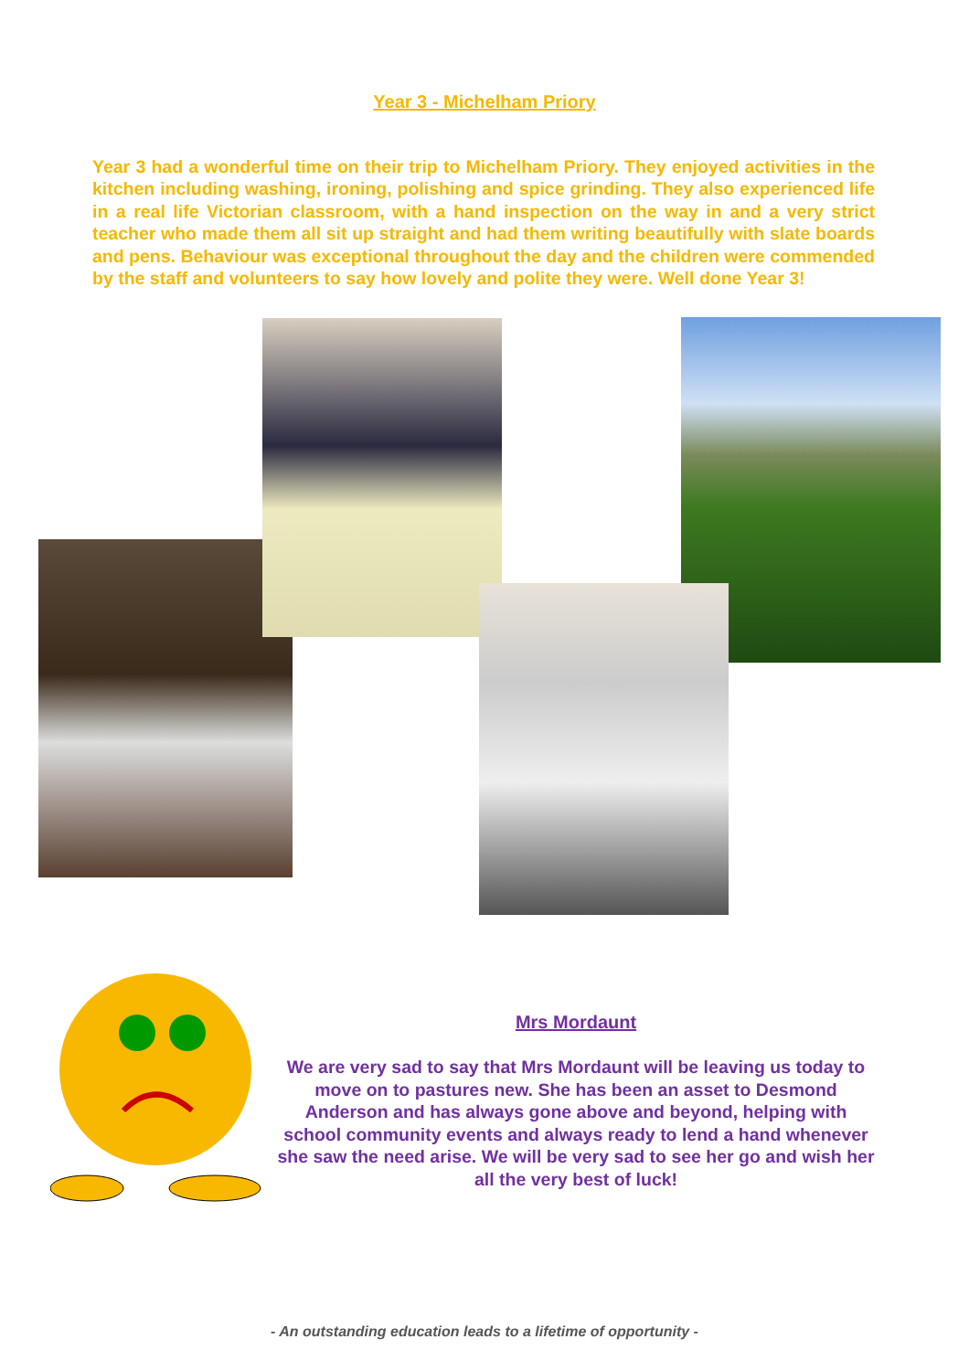Year 3 - Michelham Priory
Year 3 had a wonderful time on their trip to Michelham Priory. They enjoyed activities in the kitchen including washing, ironing, polishing and spice grinding. They also experienced life in a real life Victorian classroom, with a hand inspection on the way in and a very strict teacher who made them all sit up straight and had them writing beautifully with slate boards and pens. Behaviour was exceptional throughout the day and the children were commended by the staff and volunteers to say how lovely and polite they were. Well done Year 3!
Mrs Mordaunt
We are very sad to say that Mrs Mordaunt will be leaving us today to move on to pastures new. She has been an asset to Desmond Anderson and has always gone above and beyond, helping with school community events and always ready to lend a hand whenever she saw the need arise. We will be very sad to see her go and wish her all the very best of luck!
- An outstanding education leads to a lifetime of opportunity -